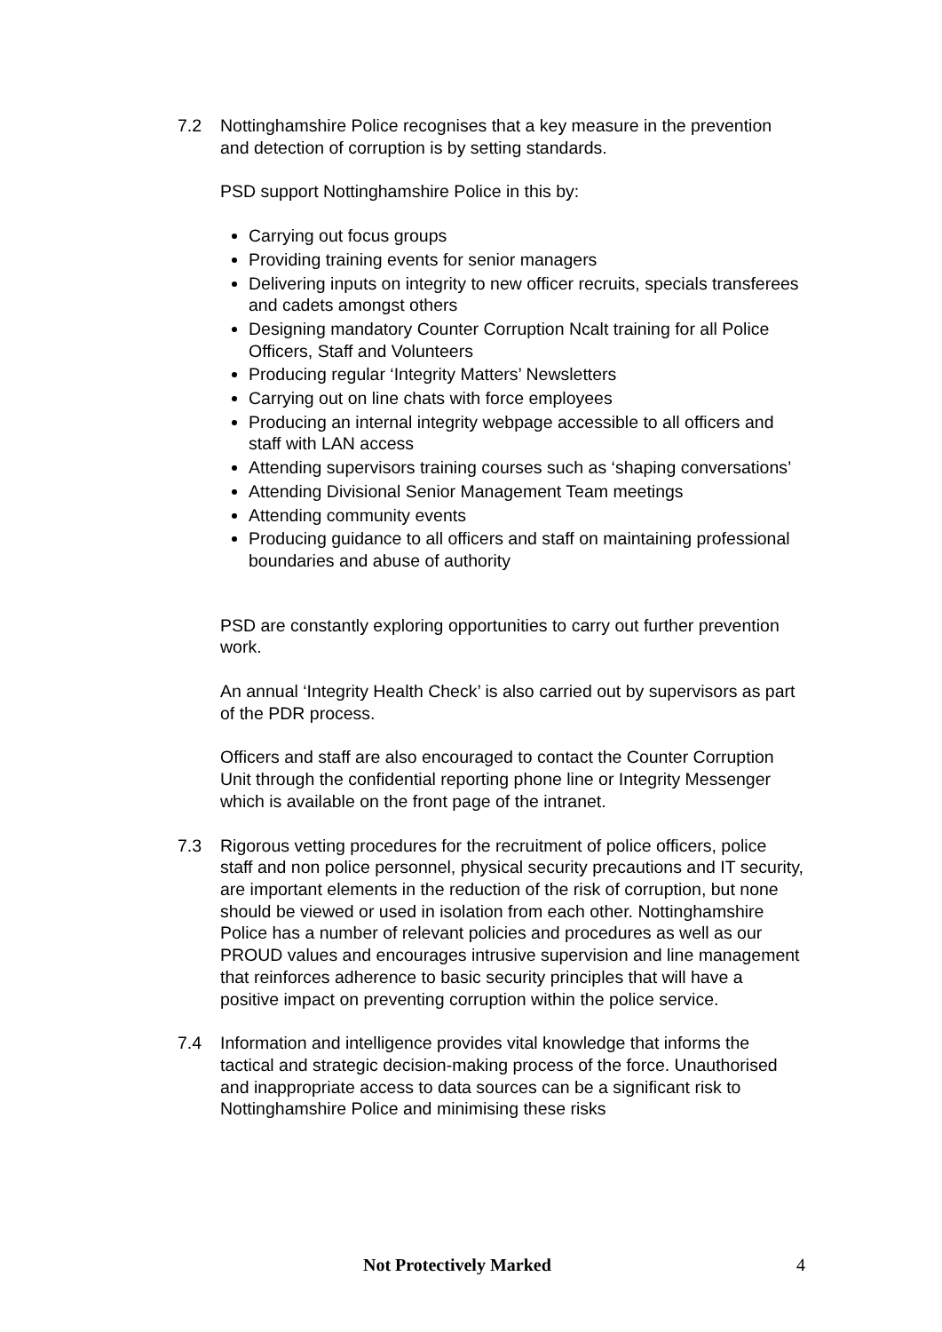7.2 Nottinghamshire Police recognises that a key measure in the prevention and detection of corruption is by setting standards.
PSD support Nottinghamshire Police in this by:
Carrying out focus groups
Providing training events for senior managers
Delivering inputs on integrity to new officer recruits, specials transferees and cadets amongst others
Designing mandatory Counter Corruption Ncalt training for all Police Officers, Staff and Volunteers
Producing regular ‘Integrity Matters’ Newsletters
Carrying out on line chats with force employees
Producing an internal integrity webpage accessible to all officers and staff with LAN access
Attending supervisors training courses such as ‘shaping conversations’
Attending Divisional Senior Management Team meetings
Attending community events
Producing guidance to all officers and staff on maintaining professional boundaries and abuse of authority
PSD are constantly exploring opportunities to carry out further prevention work.
An annual ‘Integrity Health Check’ is also carried out by supervisors as part of the PDR process.
Officers and staff are also encouraged to contact the Counter Corruption Unit through the confidential reporting phone line or Integrity Messenger which is available on the front page of the intranet.
7.3 Rigorous vetting procedures for the recruitment of police officers, police staff and non police personnel, physical security precautions and IT security, are important elements in the reduction of the risk of corruption, but none should be viewed or used in isolation from each other. Nottinghamshire Police has a number of relevant policies and procedures as well as our PROUD values and encourages intrusive supervision and line management that reinforces adherence to basic security principles that will have a positive impact on preventing corruption within the police service.
7.4 Information and intelligence provides vital knowledge that informs the tactical and strategic decision-making process of the force. Unauthorised and inappropriate access to data sources can be a significant risk to Nottinghamshire Police and minimising these risks
Not Protectively Marked 4